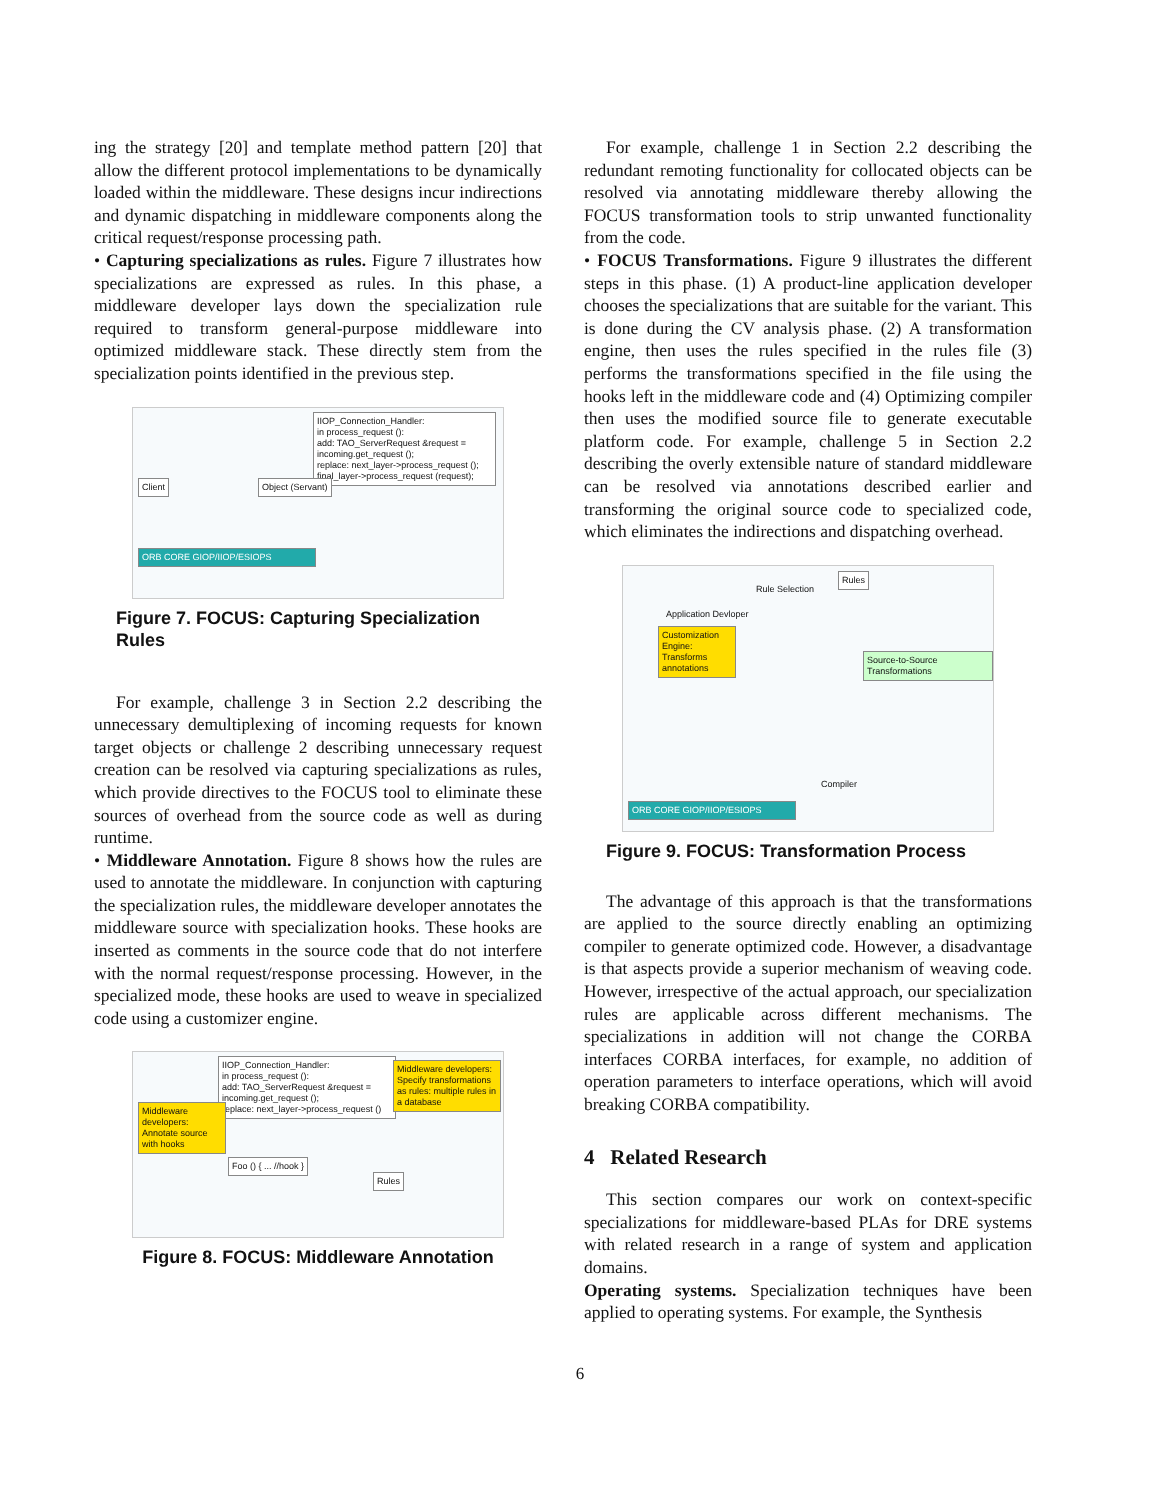ing the strategy [20] and template method pattern [20] that allow the different protocol implementations to be dynamically loaded within the middleware. These designs incur indirections and dynamic dispatching in middleware components along the critical request/response processing path.
• Capturing specializations as rules. Figure 7 illustrates how specializations are expressed as rules. In this phase, a middleware developer lays down the specialization rule required to transform general-purpose middleware into optimized middleware stack. These directly stem from the specialization points identified in the previous step.
IIOP_Connection_Handler:
in process_request ():
add: TAO_ServerRequest &request =
incoming.get_request ();
replace: next_layer->process_request ();
final_layer->process_request (request);
Client Object (Servant)
ORB CORE GIOP/IIOP/ESIOPS
Figure 7. FOCUS: Capturing Specialization Rules
For example, challenge 3 in Section 2.2 describing the unnecessary demultiplexing of incoming requests for known target objects or challenge 2 describing unnecessary request creation can be resolved via capturing specializations as rules, which provide directives to the FOCUS tool to eliminate these sources of overhead from the source code as well as during runtime.
• Middleware Annotation. Figure 8 shows how the rules are used to annotate the middleware. In conjunction with capturing the specialization rules, the middleware developer annotates the middleware source with specialization hooks. These hooks are inserted as comments in the source code that do not interfere with the normal request/response processing. However, in the specialized mode, these hooks are used to weave in specialized code using a customizer engine.
IIOP_Connection_Handler:
in process_request ():
add: TAO_ServerRequest &request = incoming.get_request ();
replace: next_layer->process_request ()
Middleware developers: Annotate source with hooks
Middleware developers: Specify transformations as rules: multiple rules in a database
Foo () { ... //hook }
Rules
Figure 8. FOCUS: Middleware Annotation
For example, challenge 1 in Section 2.2 describing the redundant remoting functionality for collocated objects can be resolved via annotating middleware thereby allowing the FOCUS transformation tools to strip unwanted functionality from the code.
• FOCUS Transformations. Figure 9 illustrates the different steps in this phase. (1) A product-line application developer chooses the specializations that are suitable for the variant. This is done during the CV analysis phase. (2) A transformation engine, then uses the rules specified in the rules file (3) performs the transformations specified in the file using the hooks left in the middleware code and (4) Optimizing compiler then uses the modified source file to generate executable platform code. For example, challenge 5 in Section 2.2 describing the overly extensible nature of standard middleware can be resolved via annotations described earlier and transforming the original source code to specialized code, which eliminates the indirections and dispatching overhead.
Application Devloper
Rule Selection
Rules
Customization Engine: Transforms annotations
Source-to-Source Transformations
Compiler
ORB CORE GIOP/IIOP/ESIOPS
Figure 9. FOCUS: Transformation Process
The advantage of this approach is that the transformations are applied to the source directly enabling an optimizing compiler to generate optimized code. However, a disadvantage is that aspects provide a superior mechanism of weaving code. However, irrespective of the actual approach, our specialization rules are applicable across different mechanisms. The specializations in addition will not change the CORBA interfaces CORBA interfaces, for example, no addition of operation parameters to interface operations, which will avoid breaking CORBA compatibility.
4 Related Research
This section compares our work on context-specific specializations for middleware-based PLAs for DRE systems with related research in a range of system and application domains.
Operating systems. Specialization techniques have been applied to operating systems. For example, the Synthesis
6